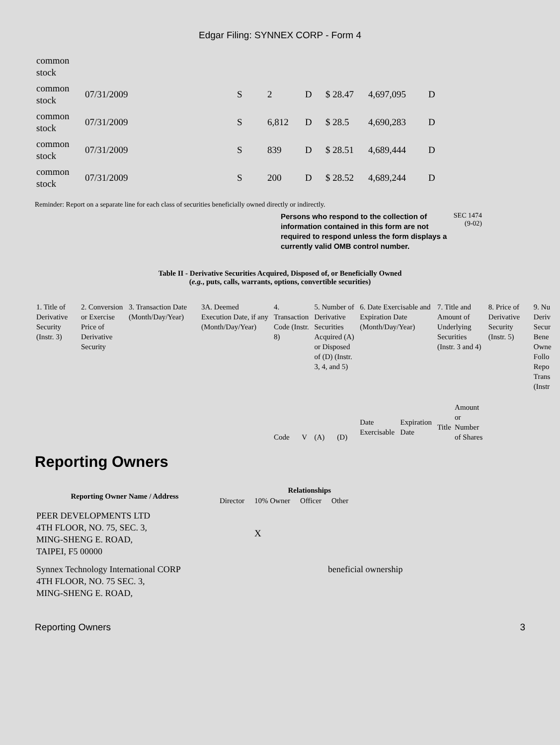Edgar Filing: SYNNEX CORP - Form 4
| common stock | | | | | | | |
| common stock | 07/31/2009 | S | 2 | D | $ 28.47 | 4,697,095 | D |
| common stock | 07/31/2009 | S | 6,812 | D | $ 28.5 | 4,690,283 | D |
| common stock | 07/31/2009 | S | 839 | D | $ 28.51 | 4,689,444 | D |
| common stock | 07/31/2009 | S | 200 | D | $ 28.52 | 4,689,244 | D |
Reminder: Report on a separate line for each class of securities beneficially owned directly or indirectly.
Persons who respond to the collection of information contained in this form are not required to respond unless the form displays a currently valid OMB control number.
SEC 1474
(9-02)
Table II - Derivative Securities Acquired, Disposed of, or Beneficially Owned
(e.g., puts, calls, warrants, options, convertible securities)
| 1. Title of Derivative Security (Instr. 3) | 2. Conversion or Exercise Price of Derivative Security | 3. Transaction Date (Month/Day/Year) | 3A. Deemed Execution Date, if any (Month/Day/Year) | 4. Transaction Code (Instr. 8) | | 5. Number of Derivative Securities Acquired (A) or Disposed of (D) (Instr. 3, 4, and 5) | | 6. Date Exercisable and Expiration Date (Month/Day/Year) | | 7. Title and Amount of Underlying Securities (Instr. 3 and 4) | | 8. Price of Derivative Security (Instr. 5) | 9. Nu Deriv Secur Bene Owne Follo Repo Trans (Instr |
| | | | | Code | V | (A) | (D) | Date Exercisable | Expiration Date | Title | Amount or Number of Shares | | |
Reporting Owners
| Reporting Owner Name / Address | Relationships | | | |
| --- | --- | --- | --- | --- |
| | Director | 10% Owner | Officer | Other |
| PEER DEVELOPMENTS LTD 4TH FLOOR, NO. 75, SEC. 3, MING-SHENG E. ROAD, TAIPEI, F5 00000 | | X | | |
| Synnex Technology International CORP 4TH FLOOR, NO. 75 SEC. 3, MING-SHENG E. ROAD, | | | | beneficial ownership |
Reporting Owners 3